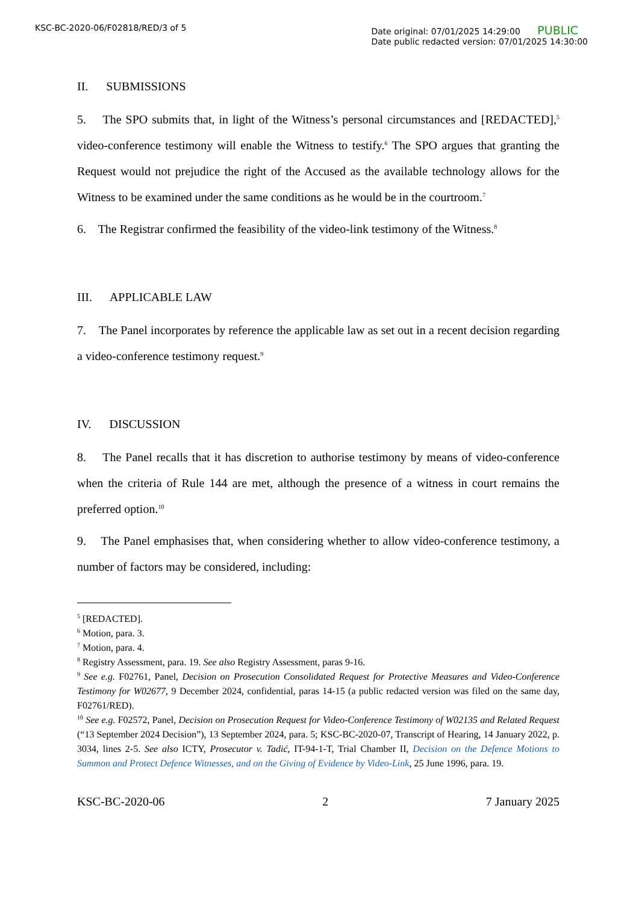KSC-BC-2020-06/F02818/RED/3 of 5
Date original: 07/01/2025 14:29:00 PUBLIC
Date public redacted version: 07/01/2025 14:30:00
II. SUBMISSIONS
5. The SPO submits that, in light of the Witness’s personal circumstances and [REDACTED],<sup>5</sup> video-conference testimony will enable the Witness to testify.<sup>6</sup> The SPO argues that granting the Request would not prejudice the right of the Accused as the available technology allows for the Witness to be examined under the same conditions as he would be in the courtroom.<sup>7</sup>
6. The Registrar confirmed the feasibility of the video-link testimony of the Witness.<sup>8</sup>
III. APPLICABLE LAW
7. The Panel incorporates by reference the applicable law as set out in a recent decision regarding a video-conference testimony request.<sup>9</sup>
IV. DISCUSSION
8. The Panel recalls that it has discretion to authorise testimony by means of video-conference when the criteria of Rule 144 are met, although the presence of a witness in court remains the preferred option.<sup>10</sup>
9. The Panel emphasises that, when considering whether to allow video-conference testimony, a number of factors may be considered, including:
<sup>5</sup> [REDACTED].
<sup>6</sup> Motion, para. 3.
<sup>7</sup> Motion, para. 4.
<sup>8</sup> Registry Assessment, para. 19. See also Registry Assessment, paras 9-16.
<sup>9</sup> See e.g. F02761, Panel, Decision on Prosecution Consolidated Request for Protective Measures and Video-Conference Testimony for W02677, 9 December 2024, confidential, paras 14-15 (a public redacted version was filed on the same day, F02761/RED).
<sup>10</sup> See e.g. F02572, Panel, Decision on Prosecution Request for Video-Conference Testimony of W02135 and Related Request (“13 September 2024 Decision”), 13 September 2024, para. 5; KSC-BC-2020-07, Transcript of Hearing, 14 January 2022, p. 3034, lines 2-5. See also ICTY, Prosecutor v. Tadić, IT-94-1-T, Trial Chamber II, Decision on the Defence Motions to Summon and Protect Defence Witnesses, and on the Giving of Evidence by Video-Link, 25 June 1996, para. 19.
KSC-BC-2020-06 2 7 January 2025